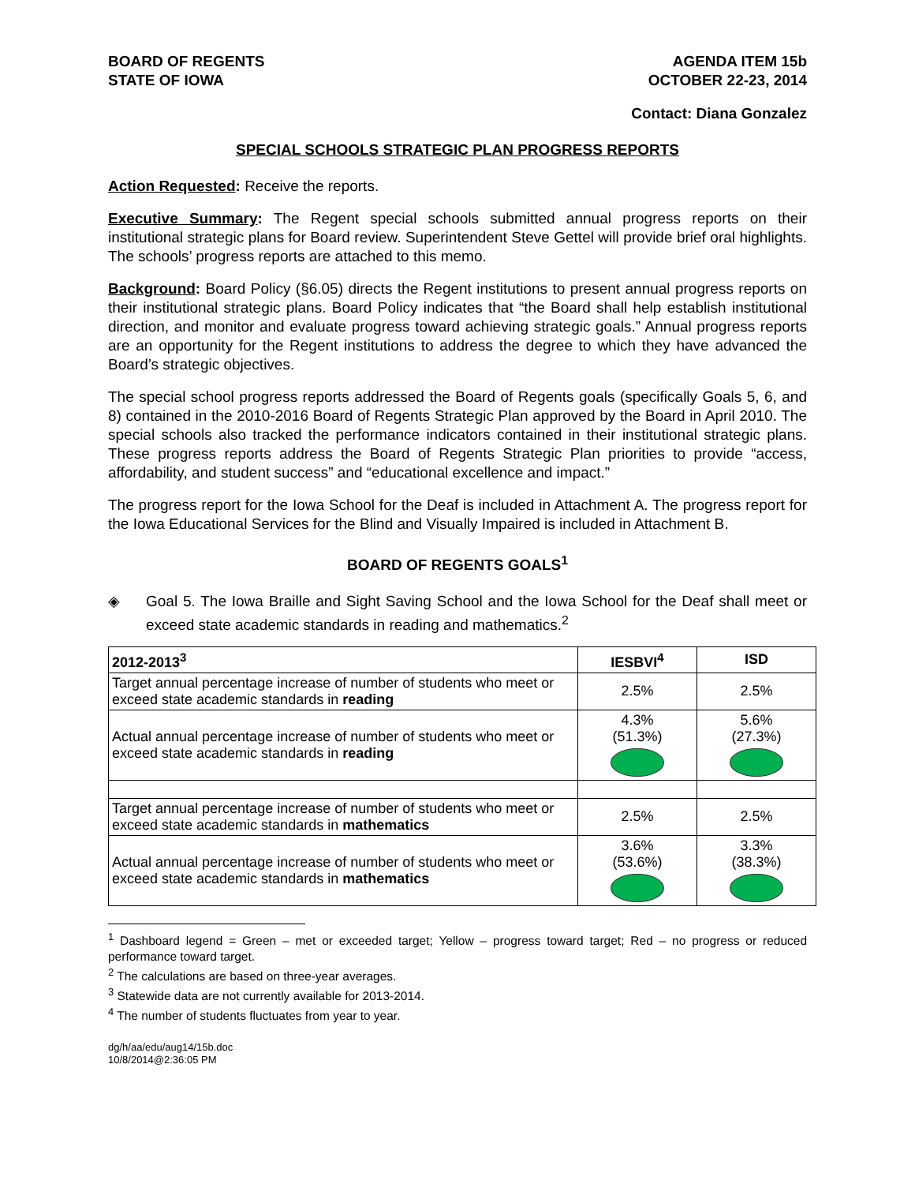BOARD OF REGENTS
STATE OF IOWA
AGENDA ITEM 15b
OCTOBER 22-23, 2014
Contact: Diana Gonzalez
SPECIAL SCHOOLS STRATEGIC PLAN PROGRESS REPORTS
Action Requested: Receive the reports.
Executive Summary: The Regent special schools submitted annual progress reports on their institutional strategic plans for Board review. Superintendent Steve Gettel will provide brief oral highlights. The schools’ progress reports are attached to this memo.
Background: Board Policy (§6.05) directs the Regent institutions to present annual progress reports on their institutional strategic plans. Board Policy indicates that “the Board shall help establish institutional direction, and monitor and evaluate progress toward achieving strategic goals.” Annual progress reports are an opportunity for the Regent institutions to address the degree to which they have advanced the Board’s strategic objectives.
The special school progress reports addressed the Board of Regents goals (specifically Goals 5, 6, and 8) contained in the 2010-2016 Board of Regents Strategic Plan approved by the Board in April 2010. The special schools also tracked the performance indicators contained in their institutional strategic plans. These progress reports address the Board of Regents Strategic Plan priorities to provide “access, affordability, and student success” and “educational excellence and impact.”
The progress report for the Iowa School for the Deaf is included in Attachment A. The progress report for the Iowa Educational Services for the Blind and Visually Impaired is included in Attachment B.
BOARD OF REGENTS GOALS<sup>1</sup>
◈ Goal 5. The Iowa Braille and Sight Saving School and the Iowa School for the Deaf shall meet or exceed state academic standards in reading and mathematics.<sup>2</sup>
| 2012-2013<sup>3</sup> | IESBVI<sup>4</sup> | ISD |
| --- | --- | --- |
| Target annual percentage increase of number of students who meet or exceed state academic standards in reading | 2.5% | 2.5% |
| Actual annual percentage increase of number of students who meet or exceed state academic standards in reading | 4.3% (51.3%) | 5.6% (27.3%) |
| Target annual percentage increase of number of students who meet or exceed state academic standards in mathematics | 2.5% | 2.5% |
| Actual annual percentage increase of number of students who meet or exceed state academic standards in mathematics | 3.6% (53.6%) | 3.3% (38.3%) |
<sup>1</sup> Dashboard legend = Green – met or exceeded target; Yellow – progress toward target; Red – no progress or reduced performance toward target.
<sup>2</sup> The calculations are based on three-year averages.
<sup>3</sup> Statewide data are not currently available for 2013-2014.
<sup>4</sup> The number of students fluctuates from year to year.
dg/h/aa/edu/aug14/15b.doc
10/8/2014@2:36:05 PM